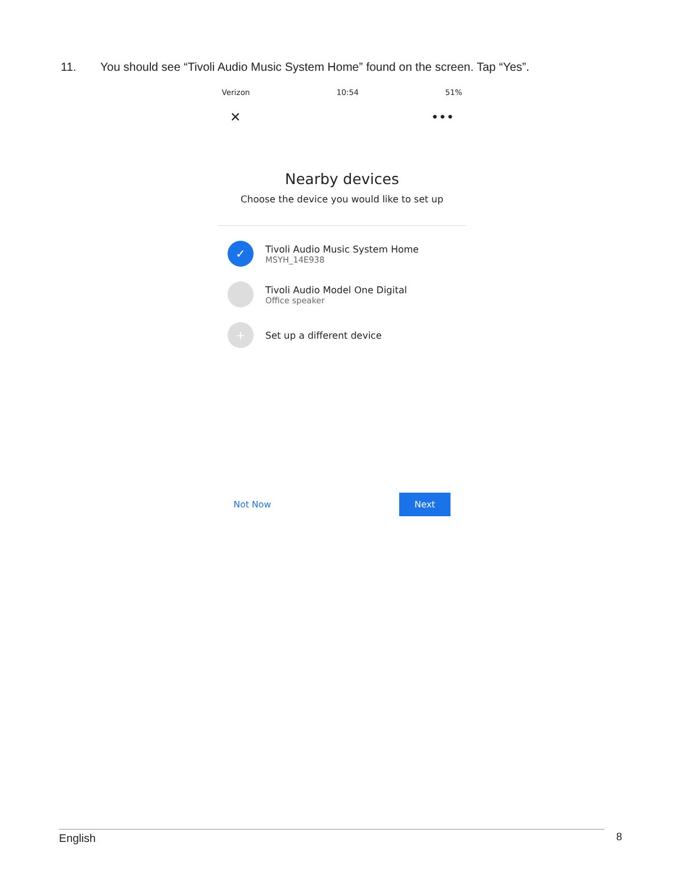11. You should see “Tivoli Audio Music System Home” found on the screen. Tap “Yes”.
Verizon 10:54 51%
✕ •••
Nearby devices
Choose the device you would like to set up
✓
Tivoli Audio Music System Home
MSYH_14E938
Tivoli Audio Model One Digital
Office speaker
+
Set up a different device
Not Now Next
English 8